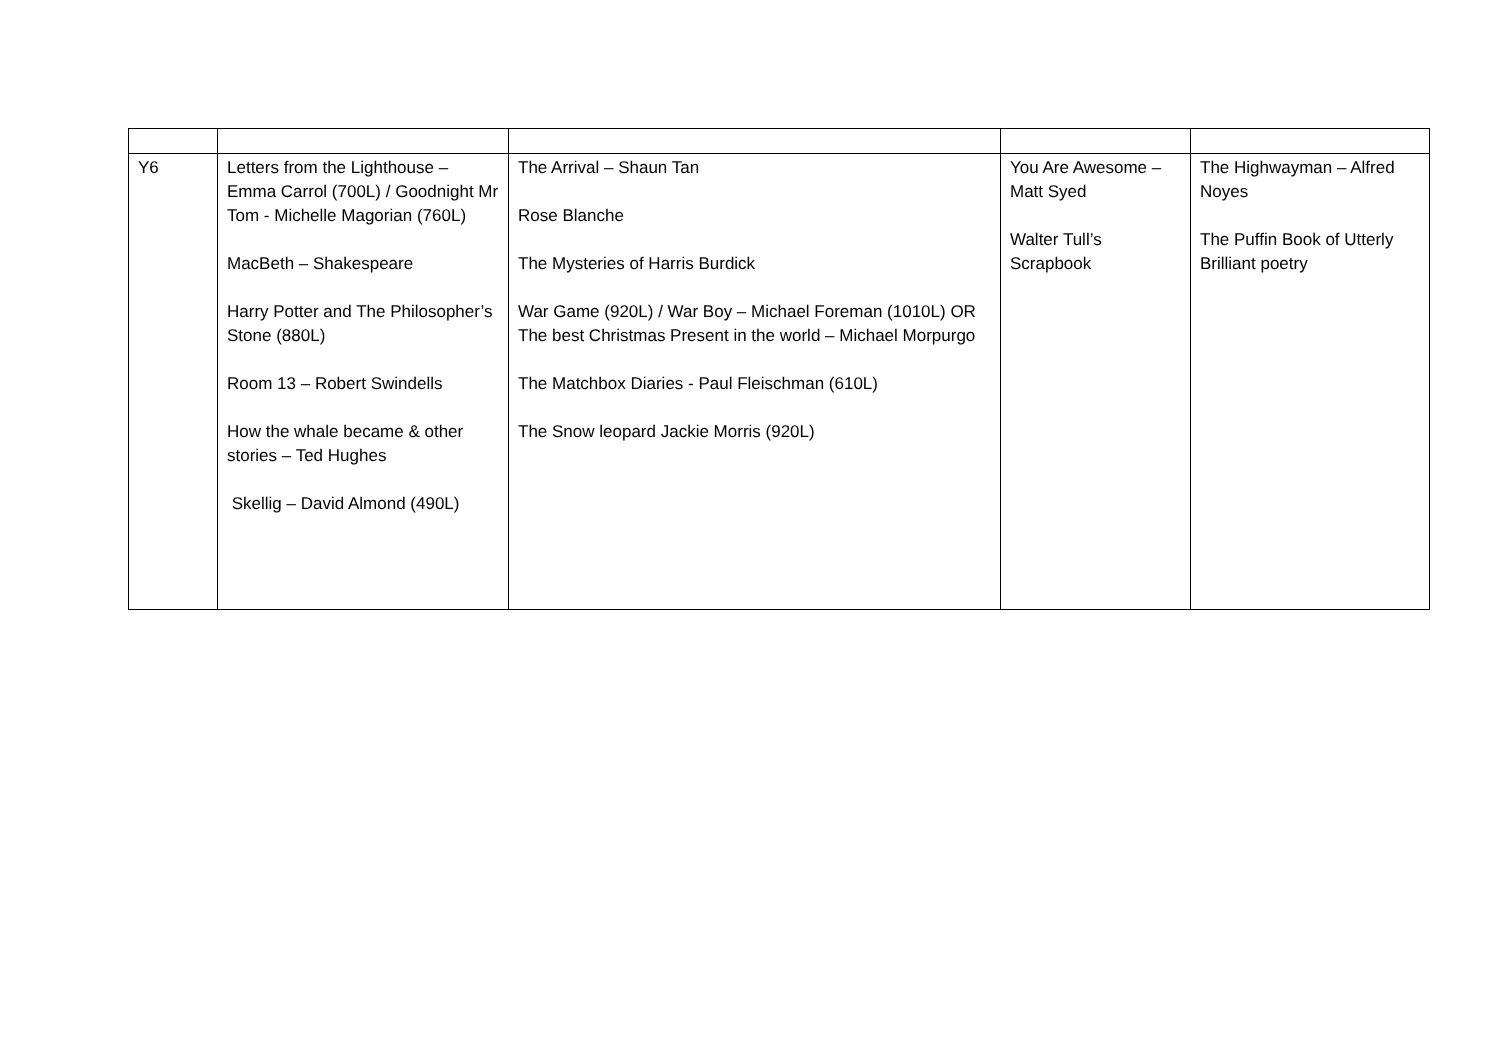| Y6 | Letters from the Lighthouse – Emma Carrol (700L) / Goodnight Mr Tom - Michelle Magorian (760L) MacBeth – Shakespeare Harry Potter and The Philosopher’s Stone (880L) Room 13 – Robert Swindells How the whale became & other stories – Ted Hughes Skellig – David Almond (490L) | The Arrival – Shaun Tan Rose Blanche The Mysteries of Harris Burdick War Game (920L) / War Boy – Michael Foreman (1010L) OR The best Christmas Present in the world – Michael Morpurgo The Matchbox Diaries - Paul Fleischman (610L) The Snow leopard Jackie Morris (920L) | You Are Awesome – Matt Syed Walter Tull’s Scrapbook | The Highwayman – Alfred Noyes The Puffin Book of Utterly Brilliant poetry |